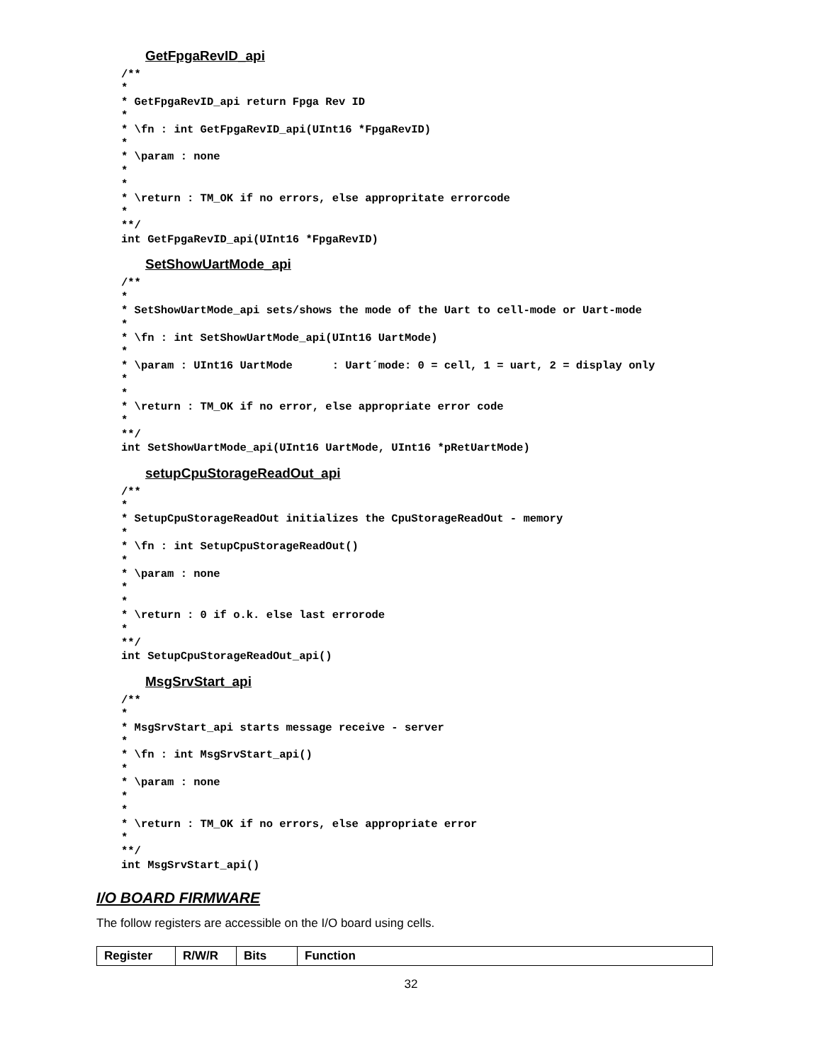GetFpgaRevID_api
/**
*
* GetFpgaRevID_api return Fpga Rev ID
*
* \fn : int GetFpgaRevID_api(UInt16 *FpgaRevID)
*
* \param : none
*
*
* \return : TM_OK if no errors, else appropritate errorcode
*
**/
int GetFpgaRevID_api(UInt16 *FpgaRevID)
SetShowUartMode_api
/**
*
* SetShowUartMode_api sets/shows the mode of the Uart to cell-mode or Uart-mode
*
* \fn : int SetShowUartMode_api(UInt16 UartMode)
*
* \param : UInt16 UartMode      : Uart´mode: 0 = cell, 1 = uart, 2 = display only
*
*
* \return : TM_OK if no error, else appropriate error code
*
**/
int SetShowUartMode_api(UInt16 UartMode, UInt16 *pRetUartMode)
setupCpuStorageReadOut_api
/**
*
* SetupCpuStorageReadOut initializes the CpuStorageReadOut - memory
*
* \fn : int SetupCpuStorageReadOut()
*
* \param : none
*
*
* \return : 0 if o.k. else last errorode
*
**/
int SetupCpuStorageReadOut_api()
MsgSrvStart_api
/**
*
* MsgSrvStart_api starts message receive - server
*
* \fn : int MsgSrvStart_api()
*
* \param : none
*
*
* \return : TM_OK if no errors, else appropriate error
*
**/
int MsgSrvStart_api()
I/O BOARD FIRMWARE
The follow registers are accessible on the I/O board using cells.
| Register | R/W/R | Bits | Function |
| --- | --- | --- | --- |
32